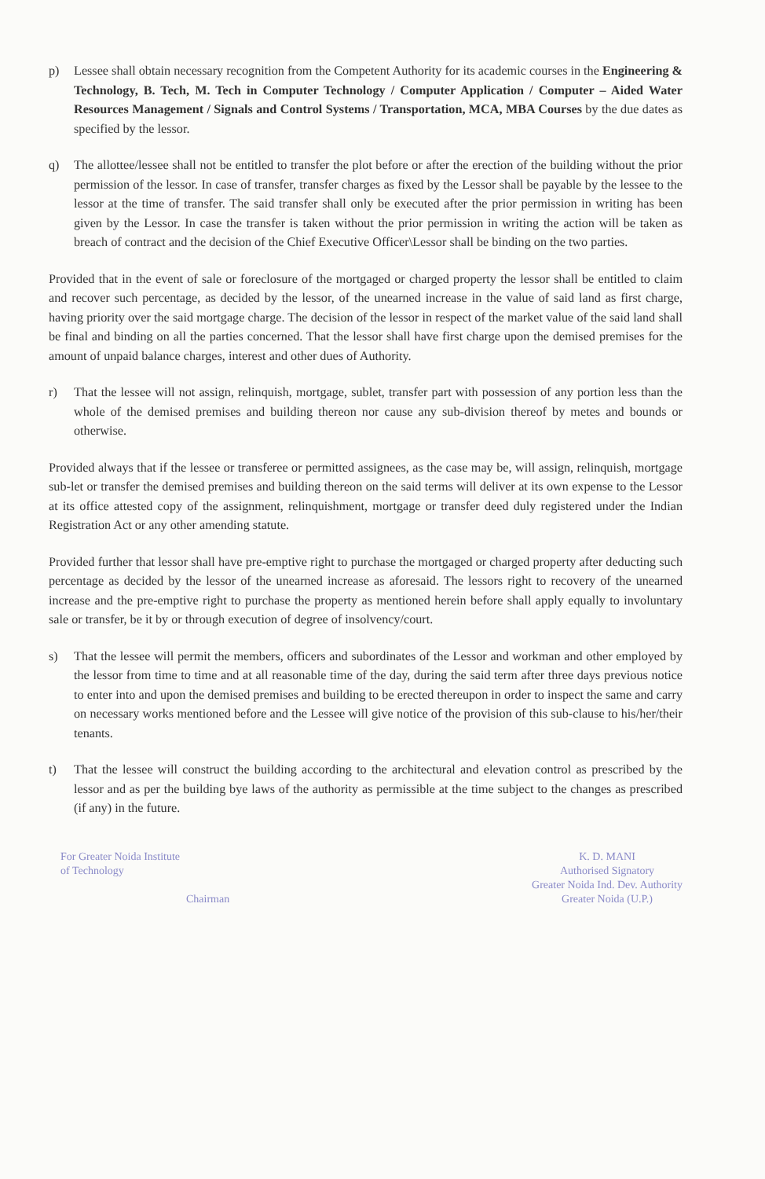p) Lessee shall obtain necessary recognition from the Competent Authority for its academic courses in the Engineering & Technology, B. Tech, M. Tech in Computer Technology / Computer Application / Computer – Aided Water Resources Management / Signals and Control Systems / Transportation, MCA, MBA Courses by the due dates as specified by the lessor.
q) The allottee/lessee shall not be entitled to transfer the plot before or after the erection of the building without the prior permission of the lessor. In case of transfer, transfer charges as fixed by the Lessor shall be payable by the lessee to the lessor at the time of transfer. The said transfer shall only be executed after the prior permission in writing has been given by the Lessor. In case the transfer is taken without the prior permission in writing the action will be taken as breach of contract and the decision of the Chief Executive Officer\Lessor shall be binding on the two parties.
Provided that in the event of sale or foreclosure of the mortgaged or charged property the lessor shall be entitled to claim and recover such percentage, as decided by the lessor, of the unearned increase in the value of said land as first charge, having priority over the said mortgage charge. The decision of the lessor in respect of the market value of the said land shall be final and binding on all the parties concerned. That the lessor shall have first charge upon the demised premises for the amount of unpaid balance charges, interest and other dues of Authority.
r) That the lessee will not assign, relinquish, mortgage, sublet, transfer part with possession of any portion less than the whole of the demised premises and building thereon nor cause any sub-division thereof by metes and bounds or otherwise.
Provided always that if the lessee or transferee or permitted assignees, as the case may be, will assign, relinquish, mortgage sub-let or transfer the demised premises and building thereon on the said terms will deliver at its own expense to the Lessor at its office attested copy of the assignment, relinquishment, mortgage or transfer deed duly registered under the Indian Registration Act or any other amending statute.
Provided further that lessor shall have pre-emptive right to purchase the mortgaged or charged property after deducting such percentage as decided by the lessor of the unearned increase as aforesaid. The lessors right to recovery of the unearned increase and the pre-emptive right to purchase the property as mentioned herein before shall apply equally to involuntary sale or transfer, be it by or through execution of degree of insolvency/court.
s) That the lessee will permit the members, officers and subordinates of the Lessor and workman and other employed by the lessor from time to time and at all reasonable time of the day, during the said term after three days previous notice to enter into and upon the demised premises and building to be erected thereupon in order to inspect the same and carry on necessary works mentioned before and the Lessee will give notice of the provision of this sub-clause to his/her/their tenants.
t) That the lessee will construct the building according to the architectural and elevation control as prescribed by the lessor and as per the building bye laws of the authority as permissible at the time subject to the changes as prescribed (if any) in the future.
For Greater Noida Institute
of Technology
Chairman
K. D. MANI
Authorised Signatory
Greater Noida Ind. Dev. Authority
Greater Noida (U.P.)